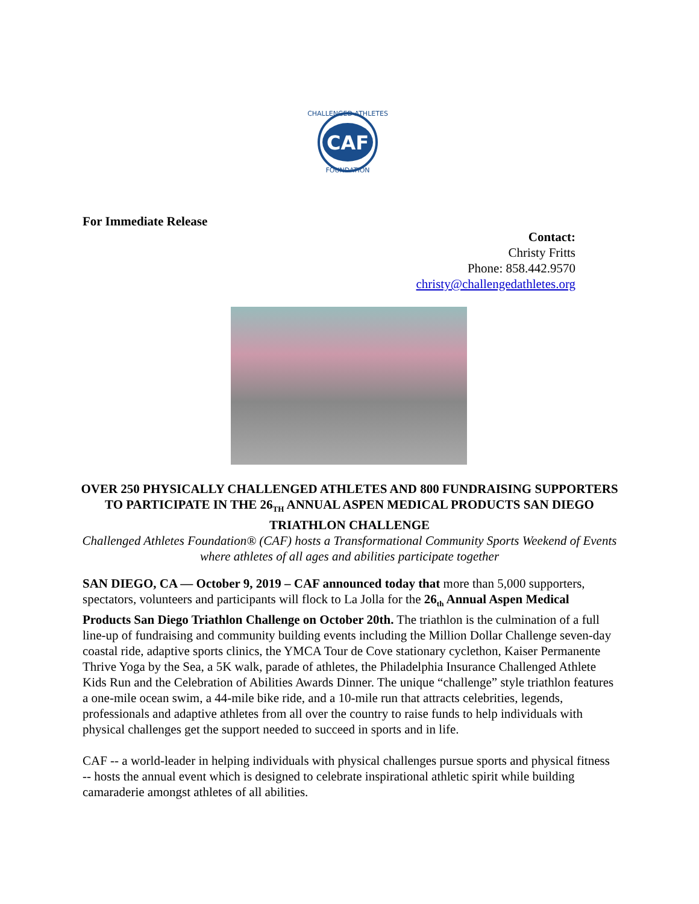CAF
CHALLENGED ATHLETES
FOUNDATION
For Immediate Release
Contact:
Christy Fritts
Phone: 858.442.9570
christy@challengedathletes.org
OVER 250 PHYSICALLY CHALLENGED ATHLETES AND 800 FUNDRAISING SUPPORTERS TO PARTICIPATE IN THE 26<sub>TH</sub> ANNUAL ASPEN MEDICAL PRODUCTS SAN DIEGO TRIATHLON CHALLENGE
Challenged Athletes Foundation® (CAF) hosts a Transformational Community Sports Weekend of Events where athletes of all ages and abilities participate together
SAN DIEGO, CA — October 9, 2019 – CAF announced today that more than 5,000 supporters, spectators, volunteers and participants will flock to La Jolla for the 26<sub>th</sub> Annual Aspen Medical Products San Diego Triathlon Challenge on October 20th. The triathlon is the culmination of a full line-up of fundraising and community building events including the Million Dollar Challenge seven-day coastal ride, adaptive sports clinics, the YMCA Tour de Cove stationary cyclethon, Kaiser Permanente Thrive Yoga by the Sea, a 5K walk, parade of athletes, the Philadelphia Insurance Challenged Athlete Kids Run and the Celebration of Abilities Awards Dinner. The unique “challenge” style triathlon features a one-mile ocean swim, a 44-mile bike ride, and a 10-mile run that attracts celebrities, legends, professionals and adaptive athletes from all over the country to raise funds to help individuals with physical challenges get the support needed to succeed in sports and in life.
CAF -- a world-leader in helping individuals with physical challenges pursue sports and physical fitness -- hosts the annual event which is designed to celebrate inspirational athletic spirit while building camaraderie amongst athletes of all abilities.